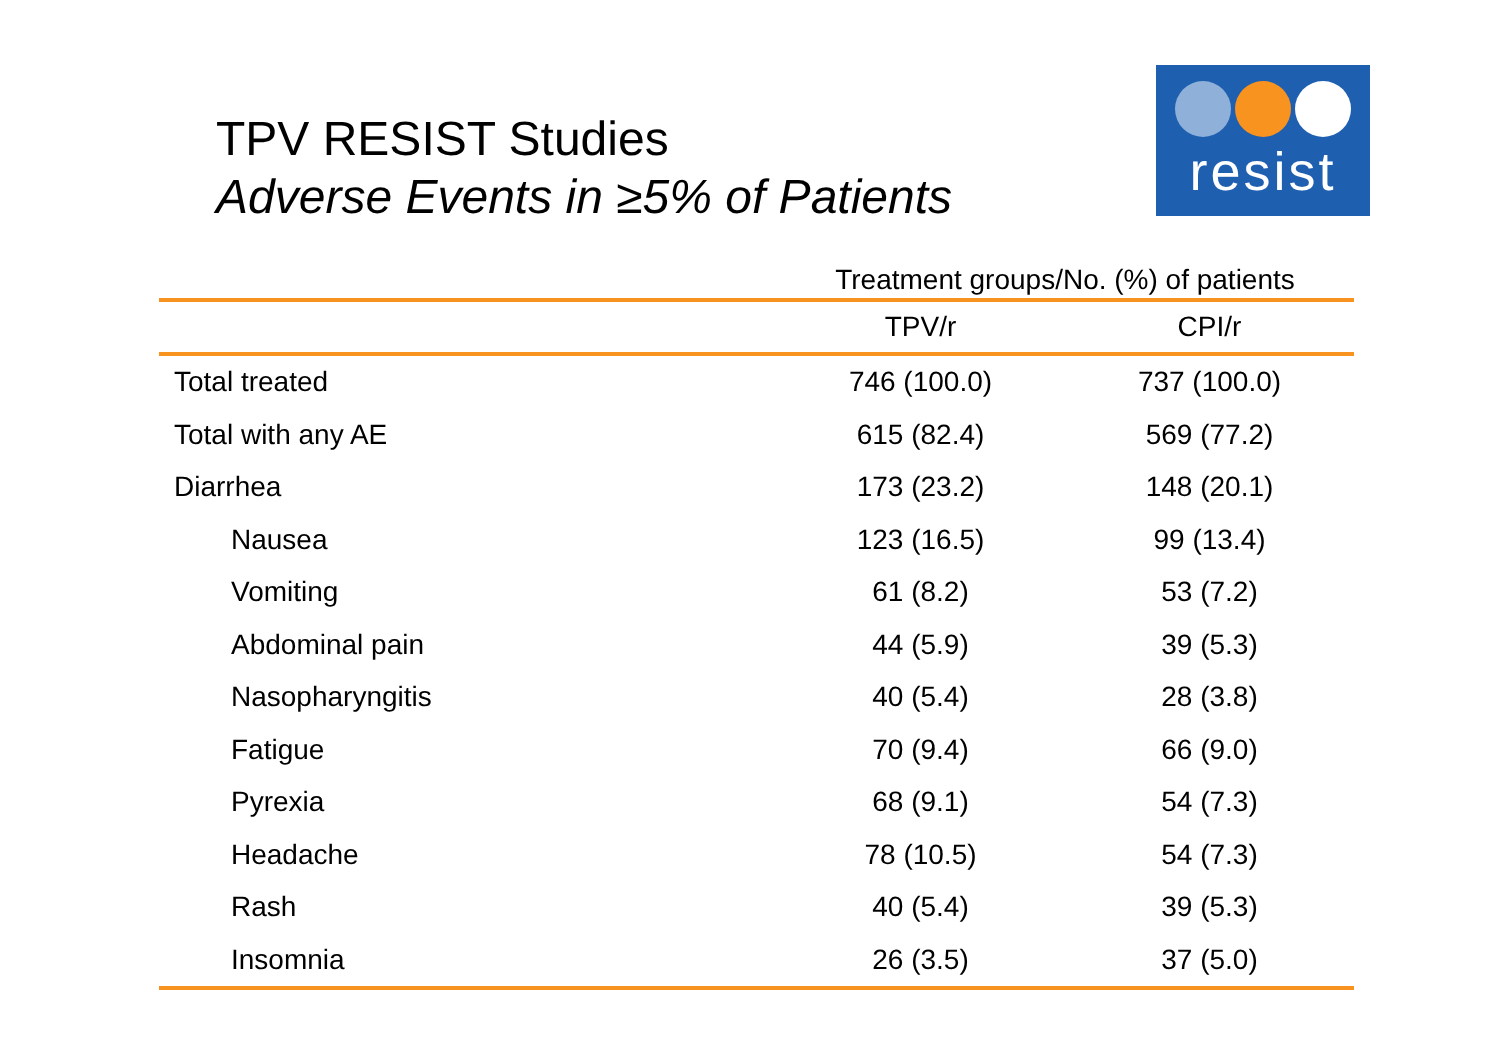TPV RESIST Studies
Adverse Events in ≥5% of Patients
resist
| | Treatment groups/No. (%) of patients | |
| --- | --- | --- |
| | TPV/r | CPI/r |
| Total treated | 746 (100.0) | 737 (100.0) |
| Total with any AE | 615 (82.4) | 569 (77.2) |
| Diarrhea | 173 (23.2) | 148 (20.1) |
| Nausea | 123 (16.5) | 99 (13.4) |
| Vomiting | 61 (8.2) | 53 (7.2) |
| Abdominal pain | 44 (5.9) | 39 (5.3) |
| Nasopharyngitis | 40 (5.4) | 28 (3.8) |
| Fatigue | 70 (9.4) | 66 (9.0) |
| Pyrexia | 68 (9.1) | 54 (7.3) |
| Headache | 78 (10.5) | 54 (7.3) |
| Rash | 40 (5.4) | 39 (5.3) |
| Insomnia | 26 (3.5) | 37 (5.0) |